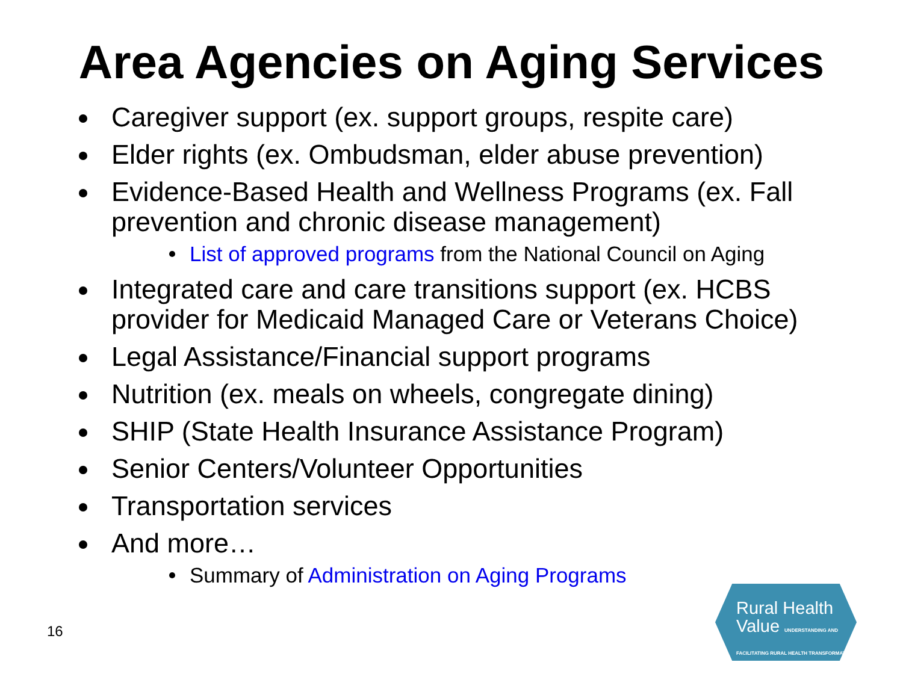Area Agencies on Aging Services
Caregiver support (ex. support groups, respite care)
Elder rights (ex. Ombudsman, elder abuse prevention)
Evidence-Based Health and Wellness Programs (ex. Fall prevention and chronic disease management)
List of approved programs from the National Council on Aging
Integrated care and care transitions support (ex. HCBS provider for Medicaid Managed Care or Veterans Choice)
Legal Assistance/Financial support programs
Nutrition (ex. meals on wheels, congregate dining)
SHIP (State Health Insurance Assistance Program)
Senior Centers/Volunteer Opportunities
Transportation services
And more…
Summary of Administration on Aging Programs
16
Rural Health
Value UNDERSTANDING AND FACILITATING RURAL HEALTH TRANSFORMATION.